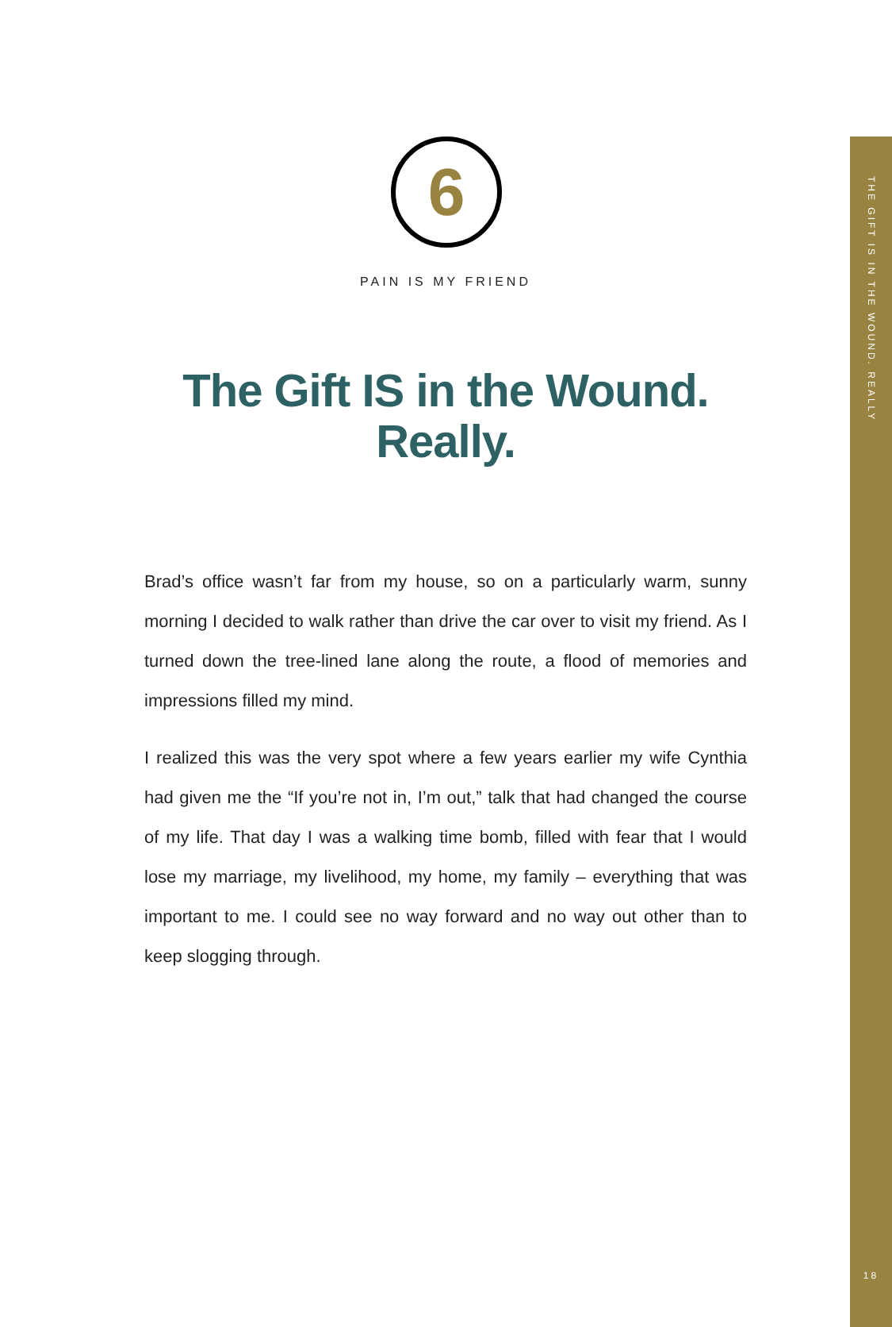THE GIFT IS IN THE WOUND. REALLY
6
PAIN IS MY FRIEND
The Gift IS in the Wound.
Really.
Brad’s office wasn’t far from my house, so on a particularly warm, sunny morning I decided to walk rather than drive the car over to visit my friend. As I turned down the tree-lined lane along the route, a flood of memories and impressions filled my mind.
I realized this was the very spot where a few years earlier my wife Cynthia had given me the “If you’re not in, I’m out,” talk that had changed the course of my life. That day I was a walking time bomb, filled with fear that I would lose my marriage, my livelihood, my home, my family – everything that was important to me. I could see no way forward and no way out other than to keep slogging through.
18